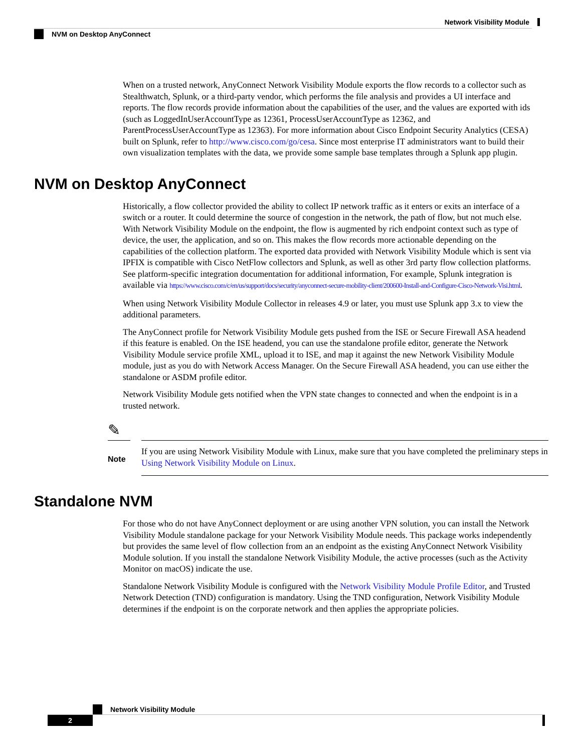Network Visibility Module
NVM on Desktop AnyConnect
When on a trusted network, AnyConnect Network Visibility Module exports the flow records to a collector such as Stealthwatch, Splunk, or a third-party vendor, which performs the file analysis and provides a UI interface and reports. The flow records provide information about the capabilities of the user, and the values are exported with ids (such as LoggedInUserAccountType as 12361, ProcessUserAccountType as 12362, and ParentProcessUserAccountType as 12363). For more information about Cisco Endpoint Security Analytics (CESA) built on Splunk, refer to http://www.cisco.com/go/cesa. Since most enterprise IT administrators want to build their own visualization templates with the data, we provide some sample base templates through a Splunk app plugin.
NVM on Desktop AnyConnect
Historically, a flow collector provided the ability to collect IP network traffic as it enters or exits an interface of a switch or a router. It could determine the source of congestion in the network, the path of flow, but not much else. With Network Visibility Module on the endpoint, the flow is augmented by rich endpoint context such as type of device, the user, the application, and so on. This makes the flow records more actionable depending on the capabilities of the collection platform. The exported data provided with Network Visibility Module which is sent via IPFIX is compatible with Cisco NetFlow collectors and Splunk, as well as other 3rd party flow collection platforms. See platform-specific integration documentation for additional information, For example, Splunk integration is available via https://www.cisco.com/c/en/us/support/docs/security/anyconnect-secure-mobility-client/200600-Install-and-Configure-Cisco-Network-Visi.html.
When using Network Visibility Module Collector in releases 4.9 or later, you must use Splunk app 3.x to view the additional parameters.
The AnyConnect profile for Network Visibility Module gets pushed from the ISE or Secure Firewall ASA headend if this feature is enabled. On the ISE headend, you can use the standalone profile editor, generate the Network Visibility Module service profile XML, upload it to ISE, and map it against the new Network Visibility Module module, just as you do with Network Access Manager. On the Secure Firewall ASA headend, you can use either the standalone or ASDM profile editor.
Network Visibility Module gets notified when the VPN state changes to connected and when the endpoint is in a trusted network.
✎
Note
If you are using Network Visibility Module with Linux, make sure that you have completed the preliminary steps in Using Network Visibility Module on Linux.
Standalone NVM
For those who do not have AnyConnect deployment or are using another VPN solution, you can install the Network Visibility Module standalone package for your Network Visibility Module needs. This package works independently but provides the same level of flow collection from an an endpoint as the existing AnyConnect Network Visibility Module solution. If you install the standalone Network Visibility Module, the active processes (such as the Activity Monitor on macOS) indicate the use.
Standalone Network Visibility Module is configured with the Network Visibility Module Profile Editor, and Trusted Network Detection (TND) configuration is mandatory. Using the TND configuration, Network Visibility Module determines if the endpoint is on the corporate network and then applies the appropriate policies.
Network Visibility Module
2